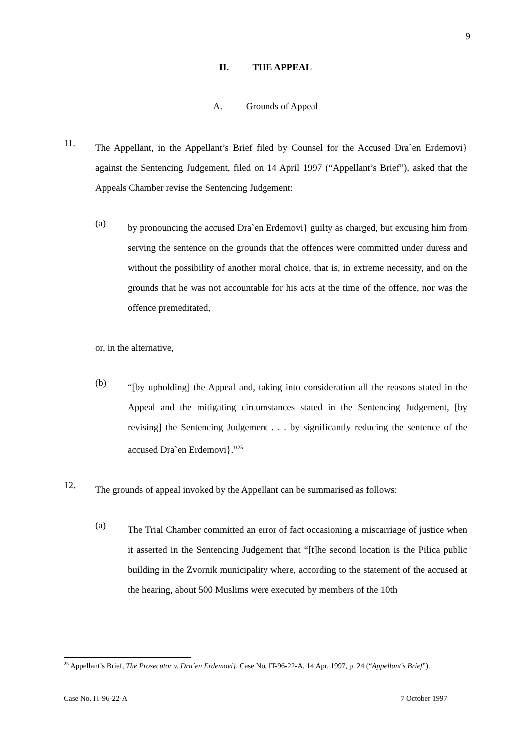9
II. THE APPEAL
A. Grounds of Appeal
11.
The Appellant, in the Appellant’s Brief filed by Counsel for the Accused Dra`en Erdemovi} against the Sentencing Judgement, filed on 14 April 1997 (“Appellant’s Brief”), asked that the Appeals Chamber revise the Sentencing Judgement:
(a)
by pronouncing the accused Dra`en Erdemovi} guilty as charged, but excusing him from serving the sentence on the grounds that the offences were committed under duress and without the possibility of another moral choice, that is, in extreme necessity, and on the grounds that he was not accountable for his acts at the time of the offence, nor was the offence premeditated,
or, in the alternative,
(b)
“[by upholding] the Appeal and, taking into consideration all the reasons stated in the Appeal and the mitigating circumstances stated in the Sentencing Judgement, [by revising] the Sentencing Judgement . . . by significantly reducing the sentence of the accused Dra`en Erdemovi}.”<sup>25</sup>
12.
The grounds of appeal invoked by the Appellant can be summarised as follows:
(a)
The Trial Chamber committed an error of fact occasioning a miscarriage of justice when it asserted in the Sentencing Judgement that “[t]he second location is the Pilica public building in the Zvornik municipality where, according to the statement of the accused at the hearing, about 500 Muslims were executed by members of the 10th
<sup>25</sup> Appellant’s Brief, The Prosecutor v. Dra`en Erdemovi}, Case No. IT-96-22-A, 14 Apr. 1997, p. 24 (“Appellant’s Brief”).
Case No. IT-96-22-A 7 October 1997